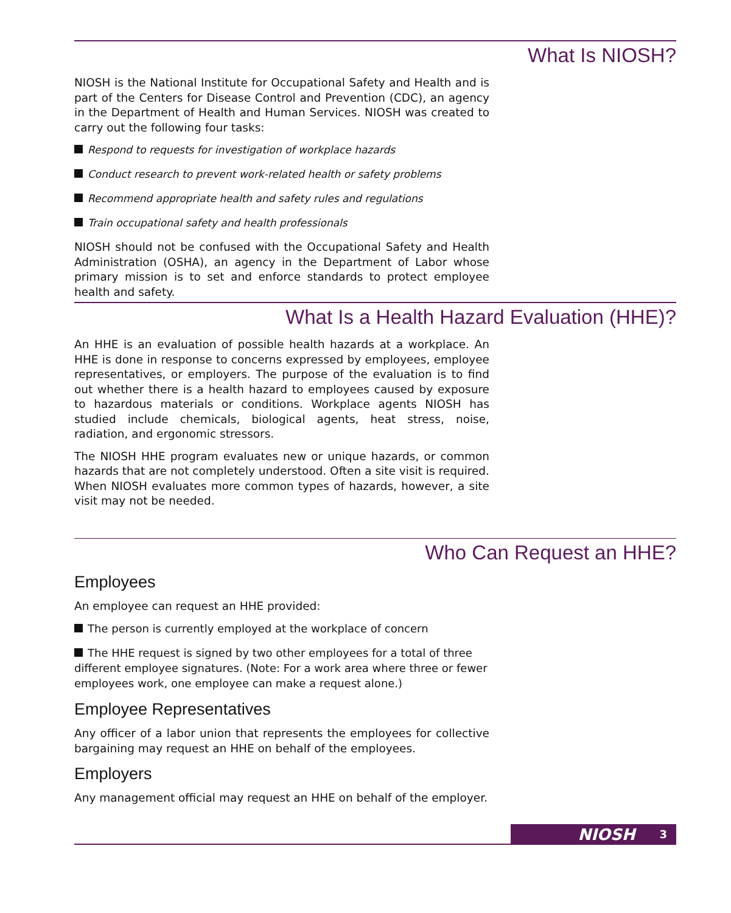What Is NIOSH?
NIOSH is the National Institute for Occupational Safety and Health and is part of the Centers for Disease Control and Prevention (CDC), an agency in the Department of Health and Human Services. NIOSH was created to carry out the following four tasks:
Respond to requests for investigation of workplace hazards
Conduct research to prevent work-related health or safety problems
Recommend appropriate health and safety rules and regulations
Train occupational safety and health professionals
NIOSH should not be confused with the Occupational Safety and Health Administration (OSHA), an agency in the Department of Labor whose primary mission is to set and enforce standards to protect employee health and safety.
What Is a Health Hazard Evaluation (HHE)?
An HHE is an evaluation of possible health hazards at a workplace. An HHE is done in response to concerns expressed by employees, employee representatives, or employers. The purpose of the evaluation is to find out whether there is a health hazard to employees caused by exposure to hazardous materials or conditions. Workplace agents NIOSH has studied include chemicals, biological agents, heat stress, noise, radiation, and ergonomic stressors.
The NIOSH HHE program evaluates new or unique hazards, or common hazards that are not completely understood. Often a site visit is required. When NIOSH evaluates more common types of hazards, however, a site visit may not be needed.
Who Can Request an HHE?
Employees
An employee can request an HHE provided:
The person is currently employed at the workplace of concern
The HHE request is signed by two other employees for a total of three different employee signatures. (Note: For a work area where three or fewer employees work, one employee can make a request alone.)
Employee Representatives
Any officer of a labor union that represents the employees for collective bargaining may request an HHE on behalf of the employees.
Employers
Any management official may request an HHE on behalf of the employer.
NIOSH 3